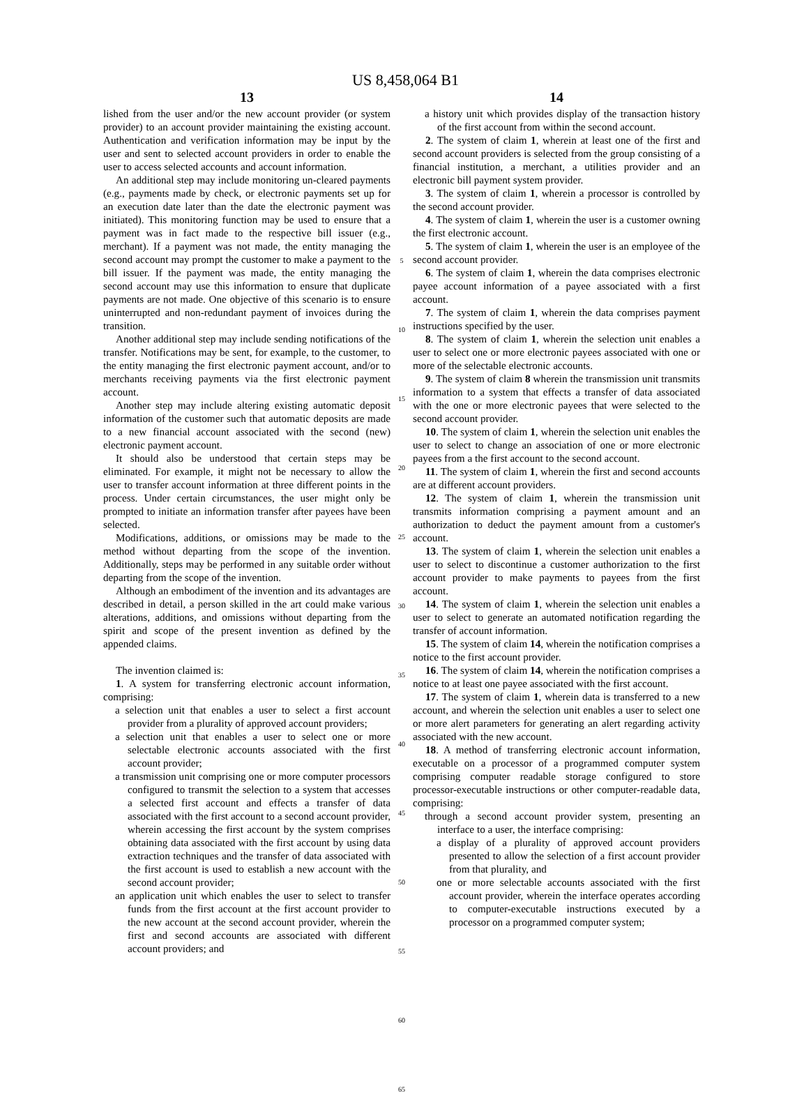US 8,458,064 B1
13
lished from the user and/or the new account provider (or system provider) to an account provider maintaining the existing account. Authentication and verification information may be input by the user and sent to selected account providers in order to enable the user to access selected accounts and account information.
An additional step may include monitoring un-cleared payments (e.g., payments made by check, or electronic payments set up for an execution date later than the date the electronic payment was initiated). This monitoring function may be used to ensure that a payment was in fact made to the respective bill issuer (e.g., merchant). If a payment was not made, the entity managing the second account may prompt the customer to make a payment to the bill issuer. If the payment was made, the entity managing the second account may use this information to ensure that duplicate payments are not made. One objective of this scenario is to ensure uninterrupted and non-redundant payment of invoices during the transition.
Another additional step may include sending notifications of the transfer. Notifications may be sent, for example, to the customer, to the entity managing the first electronic payment account, and/or to merchants receiving payments via the first electronic payment account.
Another step may include altering existing automatic deposit information of the customer such that automatic deposits are made to a new financial account associated with the second (new) electronic payment account.
It should also be understood that certain steps may be eliminated. For example, it might not be necessary to allow the user to transfer account information at three different points in the process. Under certain circumstances, the user might only be prompted to initiate an information transfer after payees have been selected.
Modifications, additions, or omissions may be made to the method without departing from the scope of the invention. Additionally, steps may be performed in any suitable order without departing from the scope of the invention.
Although an embodiment of the invention and its advantages are described in detail, a person skilled in the art could make various alterations, additions, and omissions without departing from the spirit and scope of the present invention as defined by the appended claims.
The invention claimed is:
1. A system for transferring electronic account information, comprising:
a selection unit that enables a user to select a first account provider from a plurality of approved account providers;
a selection unit that enables a user to select one or more selectable electronic accounts associated with the first account provider;
a transmission unit comprising one or more computer processors configured to transmit the selection to a system that accesses a selected first account and effects a transfer of data associated with the first account to a second account provider, wherein accessing the first account by the system comprises obtaining data associated with the first account by using data extraction techniques and the transfer of data associated with the first account is used to establish a new account with the second account provider;
an application unit which enables the user to select to transfer funds from the first account at the first account provider to the new account at the second account provider, wherein the first and second accounts are associated with different account providers; and
5
10
15
20
25
30
35
40
45
50
55
60
65
14
a history unit which provides display of the transaction history of the first account from within the second account.
2. The system of claim 1, wherein at least one of the first and second account providers is selected from the group consisting of a financial institution, a merchant, a utilities provider and an electronic bill payment system provider.
3. The system of claim 1, wherein a processor is controlled by the second account provider.
4. The system of claim 1, wherein the user is a customer owning the first electronic account.
5. The system of claim 1, wherein the user is an employee of the second account provider.
6. The system of claim 1, wherein the data comprises electronic payee account information of a payee associated with a first account.
7. The system of claim 1, wherein the data comprises payment instructions specified by the user.
8. The system of claim 1, wherein the selection unit enables a user to select one or more electronic payees associated with one or more of the selectable electronic accounts.
9. The system of claim 8 wherein the transmission unit transmits information to a system that effects a transfer of data associated with the one or more electronic payees that were selected to the second account provider.
10. The system of claim 1, wherein the selection unit enables the user to select to change an association of one or more electronic payees from a the first account to the second account.
11. The system of claim 1, wherein the first and second accounts are at different account providers.
12. The system of claim 1, wherein the transmission unit transmits information comprising a payment amount and an authorization to deduct the payment amount from a customer's account.
13. The system of claim 1, wherein the selection unit enables a user to select to discontinue a customer authorization to the first account provider to make payments to payees from the first account.
14. The system of claim 1, wherein the selection unit enables a user to select to generate an automated notification regarding the transfer of account information.
15. The system of claim 14, wherein the notification comprises a notice to the first account provider.
16. The system of claim 14, wherein the notification comprises a notice to at least one payee associated with the first account.
17. The system of claim 1, wherein data is transferred to a new account, and wherein the selection unit enables a user to select one or more alert parameters for generating an alert regarding activity associated with the new account.
18. A method of transferring electronic account information, executable on a processor of a programmed computer system comprising computer readable storage configured to store processor-executable instructions or other computer-readable data, comprising:
through a second account provider system, presenting an interface to a user, the interface comprising:
a display of a plurality of approved account providers presented to allow the selection of a first account provider from that plurality, and
one or more selectable accounts associated with the first account provider, wherein the interface operates according to computer-executable instructions executed by a processor on a programmed computer system;